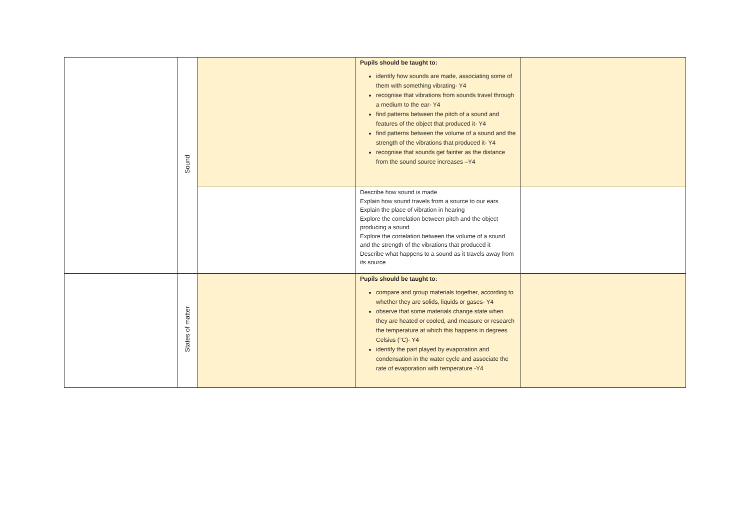| | Sound | | Pupils should be taught to: identify how sounds are made, associating some of them with something vibrating- Y4 recognise that vibrations from sounds travel through a medium to the ear- Y4 find patterns between the pitch of a sound and features of the object that produced it- Y4 find patterns between the volume of a sound and the strength of the vibrations that produced it- Y4 recognise that sounds get fainter as the distance from the sound source increases –Y4 | |
| | | | Describe how sound is made Explain how sound travels from a source to our ears Explain the place of vibration in hearing Explore the correlation between pitch and the object producing a sound Explore the correlation between the volume of a sound and the strength of the vibrations that produced it Describe what happens to a sound as it travels away from its source | |
| | States of matter | | Pupils should be taught to: compare and group materials together, according to whether they are solids, liquids or gases- Y4 observe that some materials change state when they are heated or cooled, and measure or research the temperature at which this happens in degrees Celsius (°C)- Y4 identify the part played by evaporation and condensation in the water cycle and associate the rate of evaporation with temperature -Y4 | |